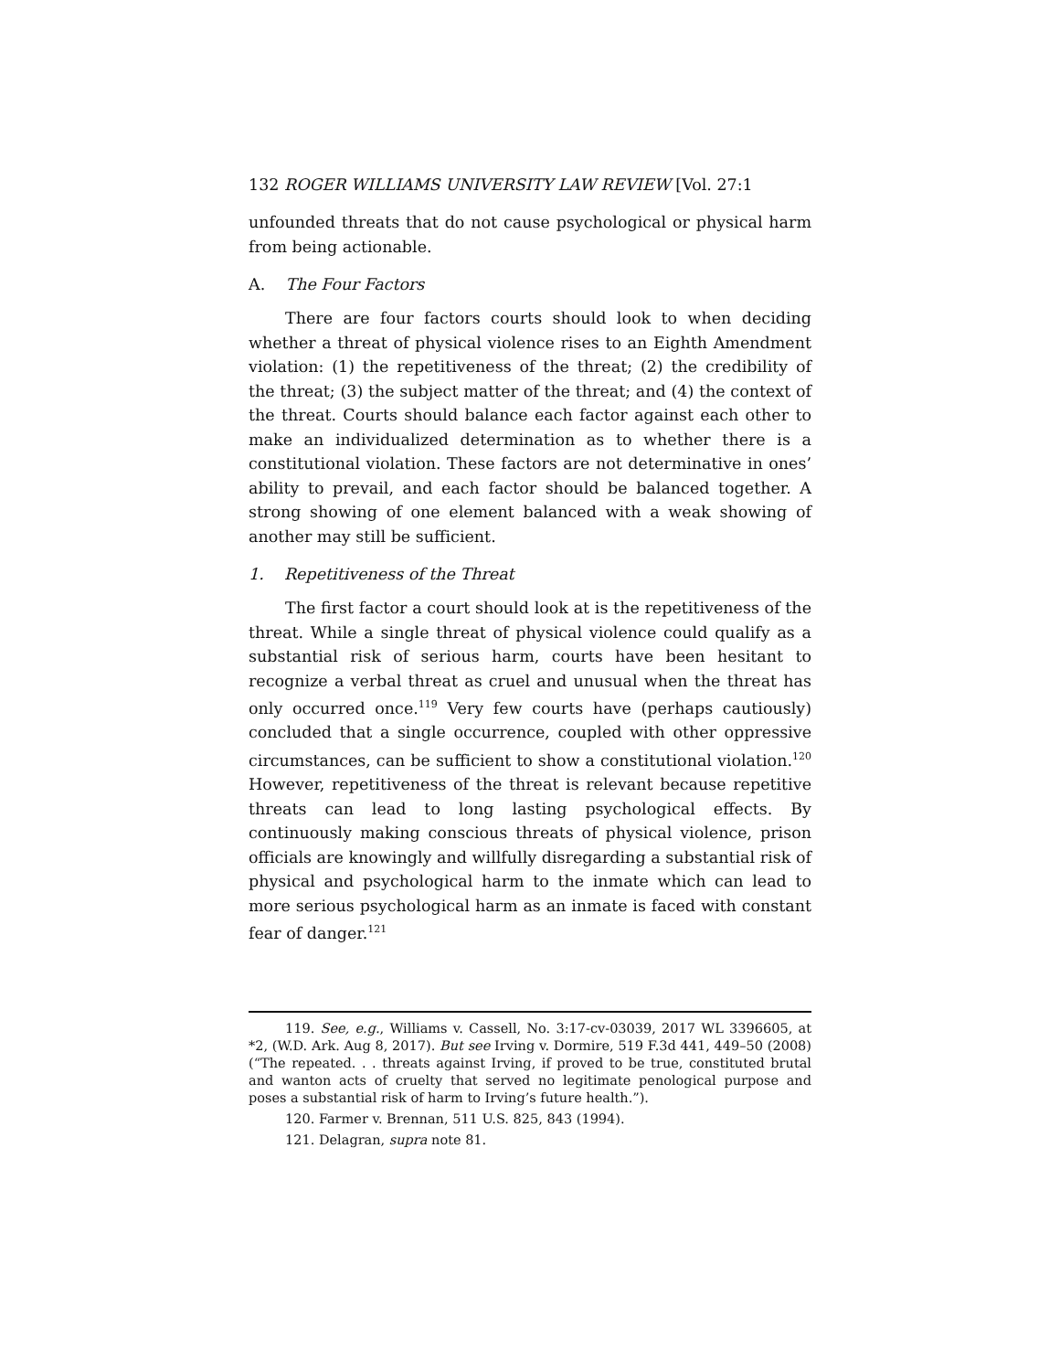132 ROGER WILLIAMS UNIVERSITY LAW REVIEW [Vol. 27:1
unfounded threats that do not cause psychological or physical harm from being actionable.
A. The Four Factors
There are four factors courts should look to when deciding whether a threat of physical violence rises to an Eighth Amendment violation: (1) the repetitiveness of the threat; (2) the credibility of the threat; (3) the subject matter of the threat; and (4) the context of the threat. Courts should balance each factor against each other to make an individualized determination as to whether there is a constitutional violation. These factors are not determinative in ones’ ability to prevail, and each factor should be balanced together. A strong showing of one element balanced with a weak showing of another may still be sufficient.
1. Repetitiveness of the Threat
The first factor a court should look at is the repetitiveness of the threat. While a single threat of physical violence could qualify as a substantial risk of serious harm, courts have been hesitant to recognize a verbal threat as cruel and unusual when the threat has only occurred once.<sup>119</sup> Very few courts have (perhaps cautiously) concluded that a single occurrence, coupled with other oppressive circumstances, can be sufficient to show a constitutional violation.<sup>120</sup> However, repetitiveness of the threat is relevant because repetitive threats can lead to long lasting psychological effects. By continuously making conscious threats of physical violence, prison officials are knowingly and willfully disregarding a substantial risk of physical and psychological harm to the inmate which can lead to more serious psychological harm as an inmate is faced with constant fear of danger.<sup>121</sup>
119. See, e.g., Williams v. Cassell, No. 3:17-cv-03039, 2017 WL 3396605, at *2, (W.D. Ark. Aug 8, 2017). But see Irving v. Dormire, 519 F.3d 441, 449–50 (2008) (“The repeated. . . threats against Irving, if proved to be true, constituted brutal and wanton acts of cruelty that served no legitimate penological purpose and poses a substantial risk of harm to Irving’s future health.”).
120. Farmer v. Brennan, 511 U.S. 825, 843 (1994).
121. Delagran, supra note 81.